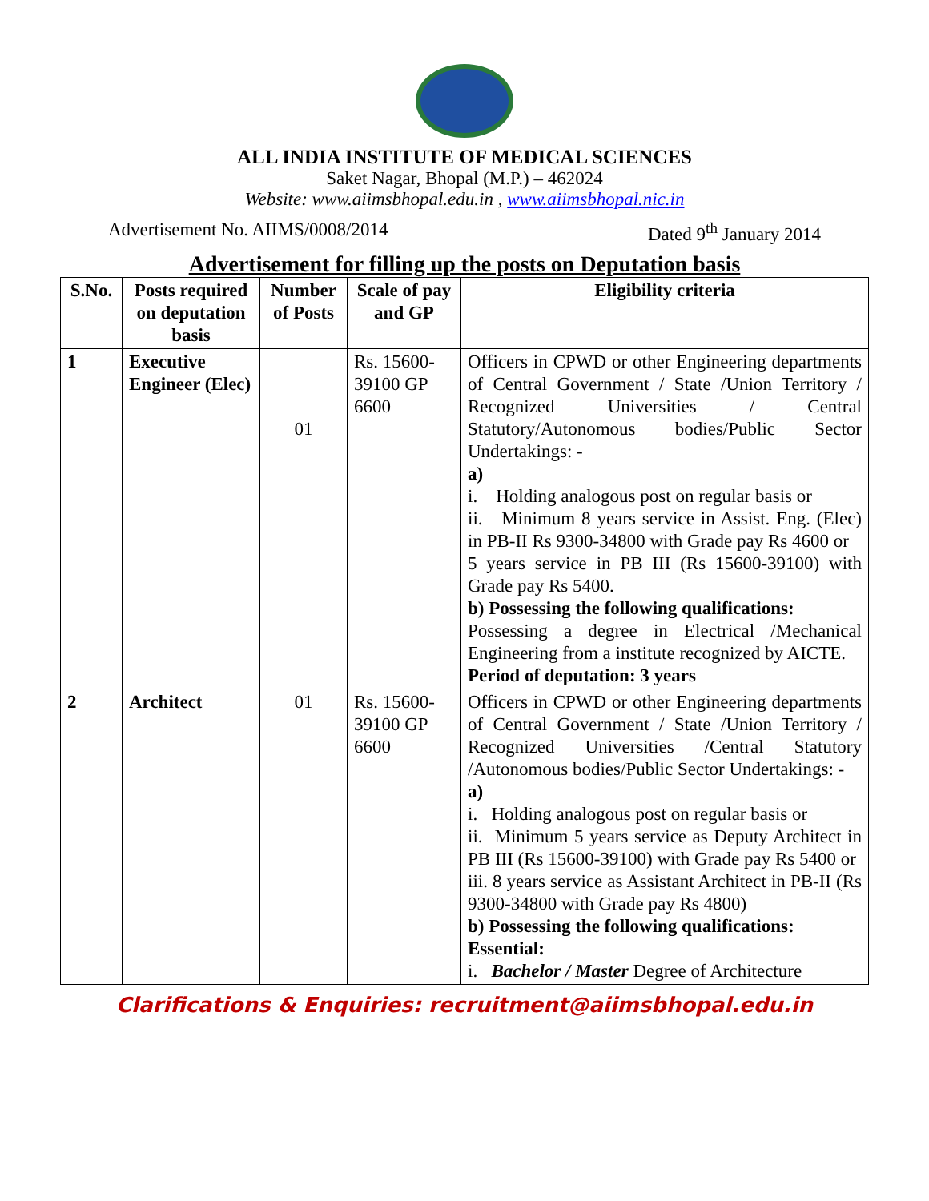ALL INDIA INSTITUTE OF MEDICAL SCIENCES
Saket Nagar, Bhopal (M.P.) – 462024
Website: www.aiimsbhopal.edu.in , www.aiimsbhopal.nic.in
Advertisement No. AIIMS/0008/2014 Dated 9<sup>th</sup> January 2014
Advertisement for filling up the posts on Deputation basis
| S.No. | Posts required on deputation basis | Number of Posts | Scale of pay and GP | Eligibility criteria |
| --- | --- | --- | --- | --- |
| 1 | Executive Engineer (Elec) | 01 | Rs. 15600-39100 GP 6600 | Officers in CPWD or other Engineering departments of Central Government / State /Union Territory / Recognized Universities / Central Statutory/Autonomous bodies/Public Sector Undertakings: - a) i. Holding analogous post on regular basis or ii. Minimum 8 years service in Assist. Eng. (Elec) in PB-II Rs 9300-34800 with Grade pay Rs 4600 or 5 years service in PB III (Rs 15600-39100) with Grade pay Rs 5400. b) Possessing the following qualifications: Possessing a degree in Electrical /Mechanical Engineering from a institute recognized by AICTE. Period of deputation: 3 years |
| 2 | Architect | 01 | Rs. 15600-39100 GP 6600 | Officers in CPWD or other Engineering departments of Central Government / State /Union Territory / Recognized Universities /Central Statutory /Autonomous bodies/Public Sector Undertakings: - a) i. Holding analogous post on regular basis or ii. Minimum 5 years service as Deputy Architect in PB III (Rs 15600-39100) with Grade pay Rs 5400 or iii. 8 years service as Assistant Architect in PB-II (Rs 9300-34800 with Grade pay Rs 4800) b) Possessing the following qualifications: Essential: i. Bachelor / Master Degree of Architecture |
Clarifications & Enquiries: recruitment@aiimsbhopal.edu.in